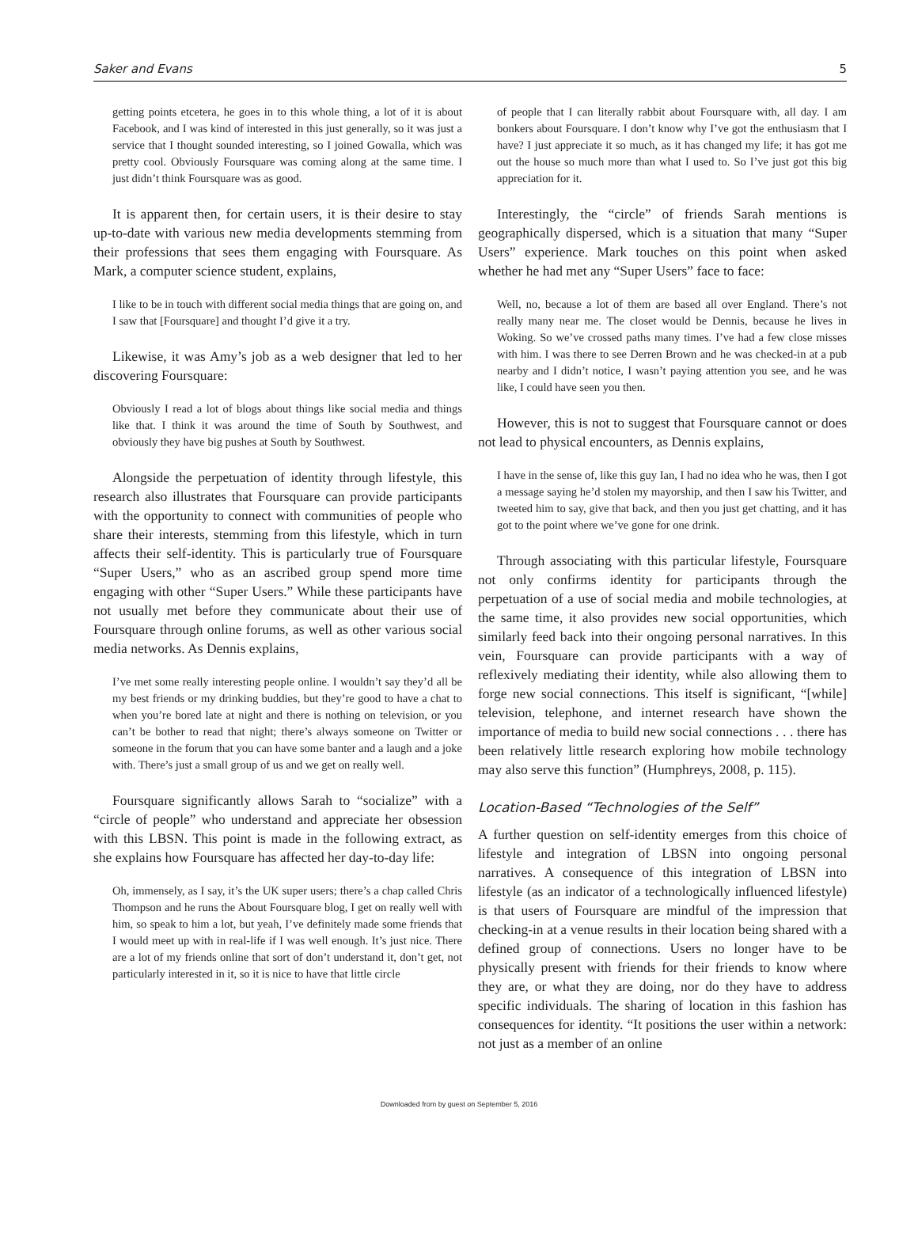Saker and Evans 5
getting points etcetera, he goes in to this whole thing, a lot of it is about Facebook, and I was kind of interested in this just generally, so it was just a service that I thought sounded interesting, so I joined Gowalla, which was pretty cool. Obviously Foursquare was coming along at the same time. I just didn’t think Foursquare was as good.
It is apparent then, for certain users, it is their desire to stay up-to-date with various new media developments stemming from their professions that sees them engaging with Foursquare. As Mark, a computer science student, explains,
I like to be in touch with different social media things that are going on, and I saw that [Foursquare] and thought I’d give it a try.
Likewise, it was Amy’s job as a web designer that led to her discovering Foursquare:
Obviously I read a lot of blogs about things like social media and things like that. I think it was around the time of South by Southwest, and obviously they have big pushes at South by Southwest.
Alongside the perpetuation of identity through lifestyle, this research also illustrates that Foursquare can provide participants with the opportunity to connect with communities of people who share their interests, stemming from this lifestyle, which in turn affects their self-identity. This is particularly true of Foursquare “Super Users,” who as an ascribed group spend more time engaging with other “Super Users.” While these participants have not usually met before they communicate about their use of Foursquare through online forums, as well as other various social media networks. As Dennis explains,
I’ve met some really interesting people online. I wouldn’t say they’d all be my best friends or my drinking buddies, but they’re good to have a chat to when you’re bored late at night and there is nothing on television, or you can’t be bother to read that night; there’s always someone on Twitter or someone in the forum that you can have some banter and a laugh and a joke with. There’s just a small group of us and we get on really well.
Foursquare significantly allows Sarah to “socialize” with a “circle of people” who understand and appreciate her obsession with this LBSN. This point is made in the following extract, as she explains how Foursquare has affected her day-to-day life:
Oh, immensely, as I say, it’s the UK super users; there’s a chap called Chris Thompson and he runs the About Foursquare blog, I get on really well with him, so speak to him a lot, but yeah, I’ve definitely made some friends that I would meet up with in real-life if I was well enough. It’s just nice. There are a lot of my friends online that sort of don’t understand it, don’t get, not particularly interested in it, so it is nice to have that little circle
of people that I can literally rabbit about Foursquare with, all day. I am bonkers about Foursquare. I don’t know why I’ve got the enthusiasm that I have? I just appreciate it so much, as it has changed my life; it has got me out the house so much more than what I used to. So I’ve just got this big appreciation for it.
Interestingly, the “circle” of friends Sarah mentions is geographically dispersed, which is a situation that many “Super Users” experience. Mark touches on this point when asked whether he had met any “Super Users” face to face:
Well, no, because a lot of them are based all over England. There’s not really many near me. The closet would be Dennis, because he lives in Woking. So we’ve crossed paths many times. I’ve had a few close misses with him. I was there to see Derren Brown and he was checked-in at a pub nearby and I didn’t notice, I wasn’t paying attention you see, and he was like, I could have seen you then.
However, this is not to suggest that Foursquare cannot or does not lead to physical encounters, as Dennis explains,
I have in the sense of, like this guy Ian, I had no idea who he was, then I got a message saying he’d stolen my mayorship, and then I saw his Twitter, and tweeted him to say, give that back, and then you just get chatting, and it has got to the point where we’ve gone for one drink.
Through associating with this particular lifestyle, Foursquare not only confirms identity for participants through the perpetuation of a use of social media and mobile technologies, at the same time, it also provides new social opportunities, which similarly feed back into their ongoing personal narratives. In this vein, Foursquare can provide participants with a way of reflexively mediating their identity, while also allowing them to forge new social connections. This itself is significant, “[while] television, telephone, and internet research have shown the importance of media to build new social connections . . . there has been relatively little research exploring how mobile technology may also serve this function” (Humphreys, 2008, p. 115).
Location-Based “Technologies of the Self”
A further question on self-identity emerges from this choice of lifestyle and integration of LBSN into ongoing personal narratives. A consequence of this integration of LBSN into lifestyle (as an indicator of a technologically influenced lifestyle) is that users of Foursquare are mindful of the impression that checking-in at a venue results in their location being shared with a defined group of connections. Users no longer have to be physically present with friends for their friends to know where they are, or what they are doing, nor do they have to address specific individuals. The sharing of location in this fashion has consequences for identity. “It positions the user within a network: not just as a member of an online
Downloaded from by guest on September 5, 2016